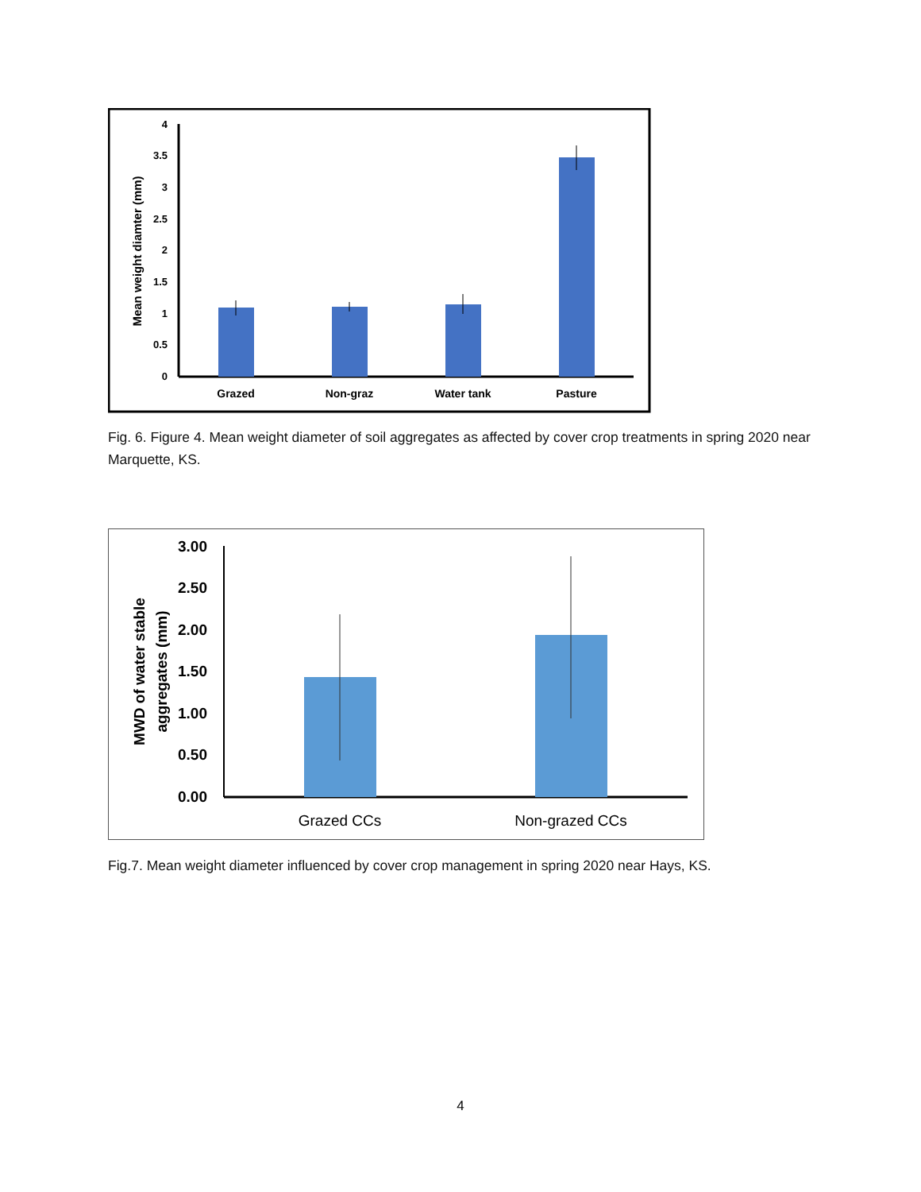0
0.5
1
1.5
2
2.5
3
3.5
4
Mean weight diamter (mm)
Grazed
Non-graz
Water tank
Pasture
Fig. 6. Figure 4. Mean weight diameter of soil aggregates as affected by cover crop treatments in spring 2020 near Marquette, KS.
0.00
0.50
1.00
1.50
2.00
2.50
3.00
MWD of water stable
aggregates (mm)
Grazed CCs
Non-grazed CCs
Fig.7. Mean weight diameter influenced by cover crop management in spring 2020 near Hays, KS.
4